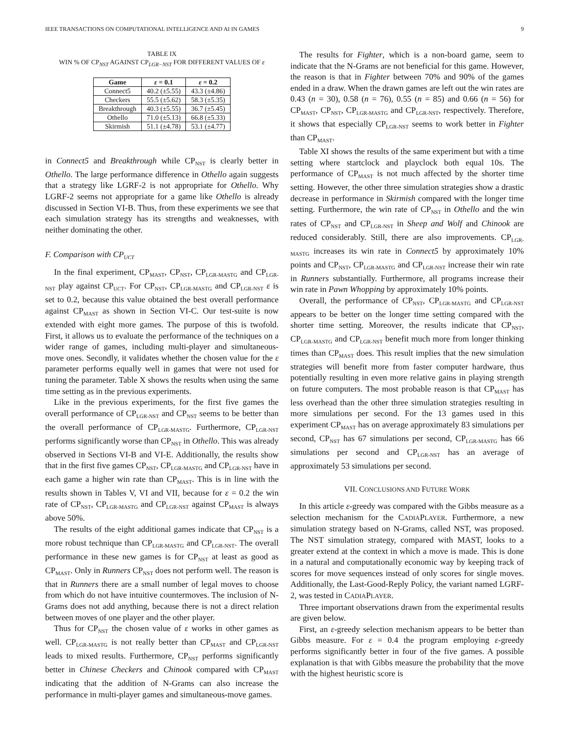IEEE TRANSACTIONS ON COMPUTATIONAL INTELLIGENCE AND AI IN GAMES 9
TABLE IX
WIN % OF CP<sub>NST</sub> AGAINST CP<sub>LGR−NST</sub> FOR DIFFERENT VALUES OF ε
| Game | ε = 0.1 | ε = 0.2 |
| --- | --- | --- |
| Connect5 | 40.2 (±5.55) | 43.3 (±4.86) |
| Checkers | 55.5 (±5.62) | 58.3 (±5.35) |
| Breakthrough | 40.3 (±5.55) | 36.7 (±5.45) |
| Othello | 71.0 (±5.13) | 66.8 (±5.33) |
| Skirmish | 51.1 (±4.78) | 53.1 (±4.77) |
in Connect5 and Breakthrough while CP<sub>NST</sub> is clearly better in Othello. The large performance difference in Othello again suggests that a strategy like LGRF-2 is not appropriate for Othello. Why LGRF-2 seems not appropriate for a game like Othello is already discussed in Section VI-B. Thus, from these experiments we see that each simulation strategy has its strengths and weaknesses, with neither dominating the other.
F. Comparison with CP<sub>UCT</sub>
In the final experiment, CP<sub>MAST</sub>, CP<sub>NST</sub>, CP<sub>LGR-MASTG</sub> and CP<sub>LGR-NST</sub> play against CP<sub>UCT</sub>. For CP<sub>NST</sub>, CP<sub>LGR-MASTG</sub> and CP<sub>LGR-NST</sub> ε is set to 0.2, because this value obtained the best overall performance against CP<sub>MAST</sub> as shown in Section VI-C. Our test-suite is now extended with eight more games. The purpose of this is twofold. First, it allows us to evaluate the performance of the techniques on a wider range of games, including multi-player and simultaneous-move ones. Secondly, it validates whether the chosen value for the ε parameter performs equally well in games that were not used for tuning the parameter. Table X shows the results when using the same time setting as in the previous experiments.
Like in the previous experiments, for the first five games the overall performance of CP<sub>LGR-NST</sub> and CP<sub>NST</sub> seems to be better than the overall performance of CP<sub>LGR-MASTG</sub>. Furthermore, CP<sub>LGR-NST</sub> performs significantly worse than CP<sub>NST</sub> in Othello. This was already observed in Sections VI-B and VI-E. Additionally, the results show that in the first five games CP<sub>NST</sub>, CP<sub>LGR-MASTG</sub> and CP<sub>LGR-NST</sub> have in each game a higher win rate than CP<sub>MAST</sub>. This is in line with the results shown in Tables V, VI and VII, because for ε = 0.2 the win rate of CP<sub>NST</sub>, CP<sub>LGR-MASTG</sub> and CP<sub>LGR-NST</sub> against CP<sub>MAST</sub> is always above 50%.
The results of the eight additional games indicate that CP<sub>NST</sub> is a more robust technique than CP<sub>LGR-MASTG</sub> and CP<sub>LGR-NST</sub>. The overall performance in these new games is for CP<sub>NST</sub> at least as good as CP<sub>MAST</sub>. Only in Runners CP<sub>NST</sub> does not perform well. The reason is that in Runners there are a small number of legal moves to choose from which do not have intuitive countermoves. The inclusion of N-Grams does not add anything, because there is not a direct relation between moves of one player and the other player.
Thus for CP<sub>NST</sub> the chosen value of ε works in other games as well. CP<sub>LGR-MASTG</sub> is not really better than CP<sub>MAST</sub> and CP<sub>LGR-NST</sub> leads to mixed results. Furthermore, CP<sub>NST</sub> performs significantly better in Chinese Checkers and Chinook compared with CP<sub>MAST</sub> indicating that the addition of N-Grams can also increase the performance in multi-player games and simultaneous-move games.
The results for Fighter, which is a non-board game, seem to indicate that the N-Grams are not beneficial for this game. However, the reason is that in Fighter between 70% and 90% of the games ended in a draw. When the drawn games are left out the win rates are 0.43 (n = 30), 0.58 (n = 76), 0.55 (n = 85) and 0.66 (n = 56) for CP<sub>MAST</sub>, CP<sub>NST</sub>, CP<sub>LGR-MASTG</sub> and CP<sub>LGR-NST</sub>, respectively. Therefore, it shows that especially CP<sub>LGR-NST</sub> seems to work better in Fighter than CP<sub>MAST</sub>.
Table XI shows the results of the same experiment but with a time setting where startclock and playclock both equal 10s. The performance of CP<sub>MAST</sub> is not much affected by the shorter time setting. However, the other three simulation strategies show a drastic decrease in performance in Skirmish compared with the longer time setting. Furthermore, the win rate of CP<sub>NST</sub> in Othello and the win rates of CP<sub>NST</sub> and CP<sub>LGR-NST</sub> in Sheep and Wolf and Chinook are reduced considerably. Still, there are also improvements. CP<sub>LGR-MASTG</sub> increases its win rate in Connect5 by approximately 10% points and CP<sub>NST</sub>, CP<sub>LGR-MASTG</sub> and CP<sub>LGR-NST</sub> increase their win rate in Runners substantially. Furthermore, all programs increase their win rate in Pawn Whopping by approximately 10% points.
Overall, the performance of CP<sub>NST</sub>, CP<sub>LGR-MASTG</sub> and CP<sub>LGR-NST</sub> appears to be better on the longer time setting compared with the shorter time setting. Moreover, the results indicate that CP<sub>NST</sub>, CP<sub>LGR-MASTG</sub> and CP<sub>LGR-NST</sub> benefit much more from longer thinking times than CP<sub>MAST</sub> does. This result implies that the new simulation strategies will benefit more from faster computer hardware, thus potentially resulting in even more relative gains in playing strength on future computers. The most probable reason is that CP<sub>MAST</sub> has less overhead than the other three simulation strategies resulting in more simulations per second. For the 13 games used in this experiment CP<sub>MAST</sub> has on average approximately 83 simulations per second, CP<sub>NST</sub> has 67 simulations per second, CP<sub>LGR-MASTG</sub> has 66 simulations per second and CP<sub>LGR-NST</sub> has an average of approximately 53 simulations per second.
VII. CONCLUSIONS AND FUTURE WORK
In this article ε-greedy was compared with the Gibbs measure as a selection mechanism for the CADIAPLAYER. Furthermore, a new simulation strategy based on N-Grams, called NST, was proposed. The NST simulation strategy, compared with MAST, looks to a greater extend at the context in which a move is made. This is done in a natural and computationally economic way by keeping track of scores for move sequences instead of only scores for single moves. Additionally, the Last-Good-Reply Policy, the variant named LGRF-2, was tested in CADIAPLAYER.
Three important observations drawn from the experimental results are given below.
First, an ε-greedy selection mechanism appears to be better than Gibbs measure. For ε = 0.4 the program employing ε-greedy performs significantly better in four of the five games. A possible explanation is that with Gibbs measure the probability that the move with the highest heuristic score is